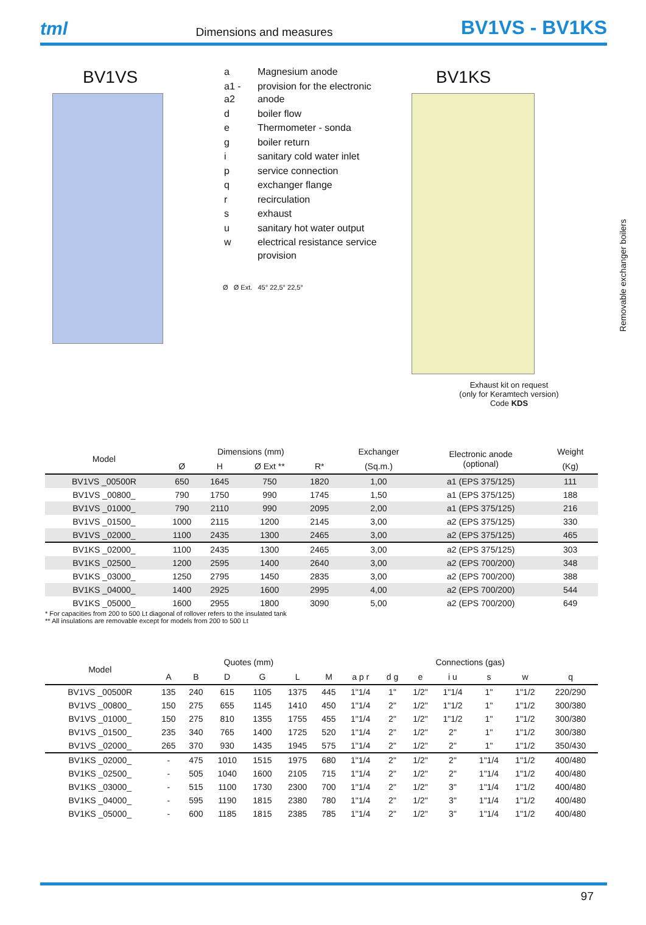tml Dimensions and measures BV1VS - BV1KS
BV1VS
| a | Magnesium anode |
| a1 - a2 | provision for the electronic anode |
| d | boiler flow |
| e | Thermometer - sonda |
| g | boiler return |
| i | sanitary cold water inlet |
| p | service connection |
| q | exchanger flange |
| r | recirculation |
| s | exhaust |
| u | sanitary hot water output |
| w | electrical resistance service provision |
Ø Ø Ext. 45° 22,5° 22,5°
BV1KS
Exhaust kit on request
(only for Keramtech version)
Code KDS
Removable exchanger boilers
| Model | Dimensions (mm) | | | | Exchanger | Electronic anode (optional) | Weight |
| --- | --- | --- | --- | --- | --- | --- | --- |
| | Ø | H | Ø Ext ** | R* | (Sq.m.) | | (Kg) |
| BV1VS _00500R | 650 | 1645 | 750 | 1820 | 1,00 | a1 (EPS 375/125) | 111 |
| BV1VS _00800_ | 790 | 1750 | 990 | 1745 | 1,50 | a1 (EPS 375/125) | 188 |
| BV1VS _01000_ | 790 | 2110 | 990 | 2095 | 2,00 | a1 (EPS 375/125) | 216 |
| BV1VS _01500_ | 1000 | 2115 | 1200 | 2145 | 3,00 | a2 (EPS 375/125) | 330 |
| BV1VS _02000_ | 1100 | 2435 | 1300 | 2465 | 3,00 | a2 (EPS 375/125) | 465 |
| BV1KS _02000_ | 1100 | 2435 | 1300 | 2465 | 3,00 | a2 (EPS 375/125) | 303 |
| BV1KS _02500_ | 1200 | 2595 | 1400 | 2640 | 3,00 | a2 (EPS 700/200) | 348 |
| BV1KS _03000_ | 1250 | 2795 | 1450 | 2835 | 3,00 | a2 (EPS 700/200) | 388 |
| BV1KS _04000_ | 1400 | 2925 | 1600 | 2995 | 4,00 | a2 (EPS 700/200) | 544 |
| BV1KS _05000_ | 1600 | 2955 | 1800 | 3090 | 5,00 | a2 (EPS 700/200) | 649 |
* For capacities from 200 to 500 Lt diagonal of rollover refers to the insulated tank
** All insulations are removable except for models from 200 to 500 Lt
| Model | Quotes (mm) | | | | | | Connections (gas) | | | | | | |
| --- | --- | --- | --- | --- | --- | --- | --- | --- | --- | --- | --- | --- | --- |
| | A | B | D | G | L | M | a p r | d g | e | i u | s | w | q |
| BV1VS _00500R | 135 | 240 | 615 | 1105 | 1375 | 445 | 1"1/4 | 1" | 1/2" | 1"1/4 | 1" | 1"1/2 | 220/290 |
| BV1VS _00800_ | 150 | 275 | 655 | 1145 | 1410 | 450 | 1"1/4 | 2" | 1/2" | 1"1/2 | 1" | 1"1/2 | 300/380 |
| BV1VS _01000_ | 150 | 275 | 810 | 1355 | 1755 | 455 | 1"1/4 | 2" | 1/2" | 1"1/2 | 1" | 1"1/2 | 300/380 |
| BV1VS _01500_ | 235 | 340 | 765 | 1400 | 1725 | 520 | 1"1/4 | 2" | 1/2" | 2" | 1" | 1"1/2 | 300/380 |
| BV1VS _02000_ | 265 | 370 | 930 | 1435 | 1945 | 575 | 1"1/4 | 2" | 1/2" | 2" | 1" | 1"1/2 | 350/430 |
| BV1KS _02000_ | - | 475 | 1010 | 1515 | 1975 | 680 | 1"1/4 | 2" | 1/2" | 2" | 1"1/4 | 1"1/2 | 400/480 |
| BV1KS _02500_ | - | 505 | 1040 | 1600 | 2105 | 715 | 1"1/4 | 2" | 1/2" | 2" | 1"1/4 | 1"1/2 | 400/480 |
| BV1KS _03000_ | - | 515 | 1100 | 1730 | 2300 | 700 | 1"1/4 | 2" | 1/2" | 3" | 1"1/4 | 1"1/2 | 400/480 |
| BV1KS _04000_ | - | 595 | 1190 | 1815 | 2380 | 780 | 1"1/4 | 2" | 1/2" | 3" | 1"1/4 | 1"1/2 | 400/480 |
| BV1KS _05000_ | - | 600 | 1185 | 1815 | 2385 | 785 | 1"1/4 | 2" | 1/2" | 3" | 1"1/4 | 1"1/2 | 400/480 |
97